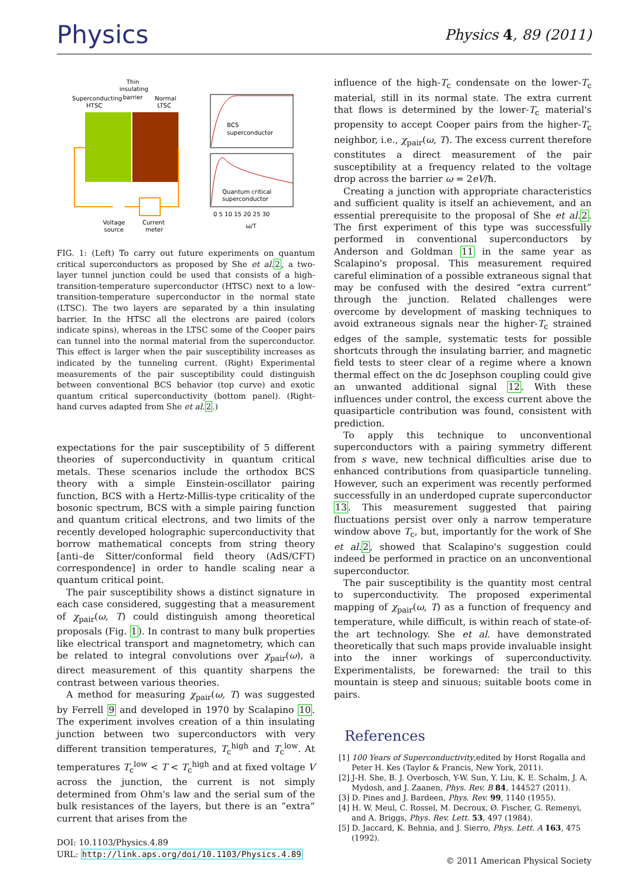Physics Physics 4, 89 (2011)
Thin
insulating
Superconducting
barrier
Normal
HTSC
LTSC
Voltage
source
Current
meter
BCS
superconductor
Quantum critical
superconductor
0 5 10 15 20 25 30
ω/T
FIG. 1: (Left) To carry out future experiments on quantum critical superconductors as proposed by She et al. 2, a two-layer tunnel junction could be used that consists of a high-transition-temperature superconductor (HTSC) next to a low-transition-temperature superconductor in the normal state (LTSC). The two layers are separated by a thin insulating barrier. In the HTSC all the electrons are paired (colors indicate spins), whereas in the LTSC some of the Cooper pairs can tunnel into the normal material from the superconductor. This effect is larger when the pair susceptibility increases as indicated by the tunneling current. (Right) Experimental measurements of the pair susceptibility could distinguish between conventional BCS behavior (top curve) and exotic quantum critical superconductivity (bottom panel). (Right-hand curves adapted from She et al. 2.)
expectations for the pair susceptibility of 5 different theories of superconductivity in quantum critical metals. These scenarios include the orthodox BCS theory with a simple Einstein-oscillator pairing function, BCS with a Hertz-Millis-type criticality of the bosonic spectrum, BCS with a simple pairing function and quantum critical electrons, and two limits of the recently developed holographic superconductivity that borrow mathematical concepts from string theory [anti–de Sitter/conformal field theory (AdS/CFT) correspondence] in order to handle scaling near a quantum critical point.
The pair susceptibility shows a distinct signature in each case considered, suggesting that a measurement of χ<sub>pair</sub>(ω, T) could distinguish among theoretical proposals (Fig. 1). In contrast to many bulk properties like electrical transport and magnetometry, which can be related to integral convolutions over χ<sub>pair</sub>(ω), a direct measurement of this quantity sharpens the contrast between various theories.
A method for measuring χ<sub>pair</sub>(ω, T) was suggested by Ferrell 9 and developed in 1970 by Scalapino 10. The experiment involves creation of a thin insulating junction between two superconductors with very different transition temperatures, T<sub>c</sub><sup>high</sup> and T<sub>c</sub><sup>low</sup>. At temperatures T<sub>c</sub><sup>low</sup> < T < T<sub>c</sub><sup>high</sup> and at fixed voltage V across the junction, the current is not simply determined from Ohm's law and the serial sum of the bulk resistances of the layers, but there is an “extra” current that arises from the
DOI: 10.1103/Physics.4.89
URL: http://link.aps.org/doi/10.1103/Physics.4.89
influence of the high-T<sub>c</sub> condensate on the lower-T<sub>c</sub> material, still in its normal state. The extra current that flows is determined by the lower-T<sub>c</sub> material's propensity to accept Cooper pairs from the higher-T<sub>c</sub> neighbor, i.e., χ<sub>pair</sub>(ω, T). The excess current therefore constitutes a direct measurement of the pair susceptibility at a frequency related to the voltage drop across the barrier ω = 2eV/ħ.
Creating a junction with appropriate characteristics and sufficient quality is itself an achievement, and an essential prerequisite to the proposal of She et al. 2. The first experiment of this type was successfully performed in conventional superconductors by Anderson and Goldman 11 in the same year as Scalapino's proposal. This measurement required careful elimination of a possible extraneous signal that may be confused with the desired “extra current” through the junction. Related challenges were overcome by development of masking techniques to avoid extraneous signals near the higher-T<sub>c</sub> strained edges of the sample, systematic tests for possible shortcuts through the insulating barrier, and magnetic field tests to steer clear of a regime where a known thermal effect on the dc Josephson coupling could give an unwanted additional signal 12. With these influences under control, the excess current above the quasiparticle contribution was found, consistent with prediction.
To apply this technique to unconventional superconductors with a pairing symmetry different from s wave, new technical difficulties arise due to enhanced contributions from quasiparticle tunneling. However, such an experiment was recently performed successfully in an underdoped cuprate superconductor 13. This measurement suggested that pairing fluctuations persist over only a narrow temperature window above T<sub>c</sub>, but, importantly for the work of She et al. 2, showed that Scalapino's suggestion could indeed be performed in practice on an unconventional superconductor.
The pair susceptibility is the quantity most central to superconductivity. The proposed experimental mapping of χ<sub>pair</sub>(ω, T) as a function of frequency and temperature, while difficult, is within reach of state-of-the art technology. She et al. have demonstrated theoretically that such maps provide invaluable insight into the inner workings of superconductivity. Experimentalists, be forewarned: the trail to this mountain is steep and sinuous; suitable boots come in pairs.
References
[1] 100 Years of Superconductivity,edited by Horst Rogalla and Peter H. Kes (Taylor & Francis, New York, 2011).
[2] J-H. She, B. J. Overbosch, Y-W. Sun, Y. Liu, K. E. Schalm, J. A. Mydosh, and J. Zaanen, Phys. Rev. B 84, 144527 (2011).
[3] D. Pines and J. Bardeen, Phys. Rev. 99, 1140 (1955).
[4] H. W. Meul, C. Rossel, M. Decroux, Ø. Fischer, G. Remenyi, and A. Briggs, Phys. Rev. Lett. 53, 497 (1984).
[5] D. Jaccard, K. Behnia, and J. Sierro, Phys. Lett. A 163, 475 (1992).
© 2011 American Physical Society